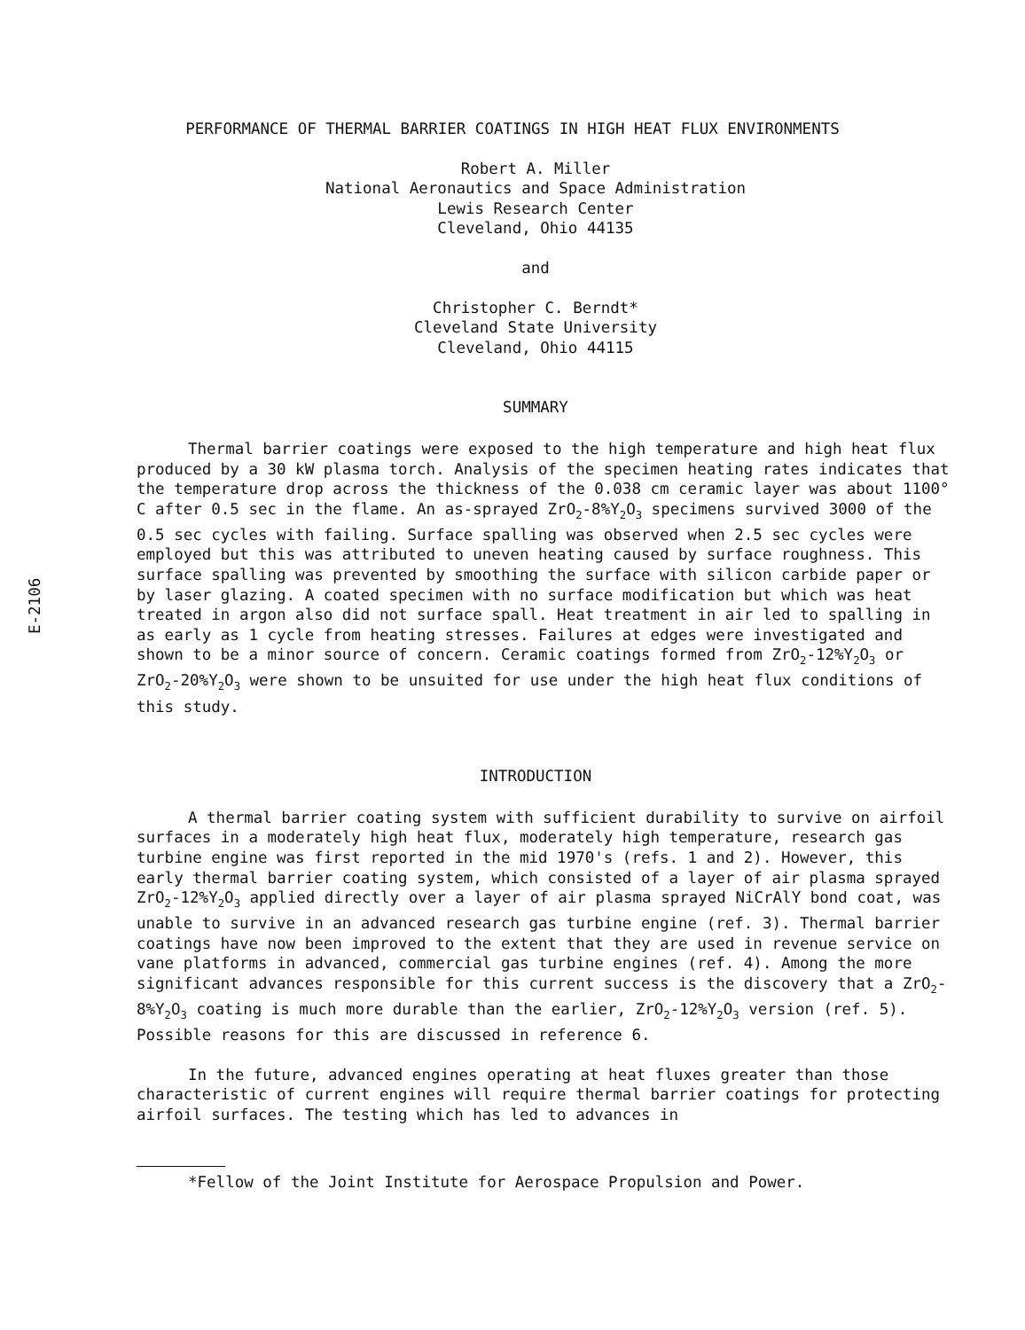E-2106
PERFORMANCE OF THERMAL BARRIER COATINGS IN HIGH HEAT FLUX ENVIRONMENTS
Robert A. Miller
National Aeronautics and Space Administration
Lewis Research Center
Cleveland, Ohio 44135
and
Christopher C. Berndt*
Cleveland State University
Cleveland, Ohio 44115
SUMMARY
Thermal barrier coatings were exposed to the high temperature and high heat flux produced by a 30 kW plasma torch. Analysis of the specimen heating rates indicates that the temperature drop across the thickness of the 0.038 cm ceramic layer was about 1100° C after 0.5 sec in the flame. An as-sprayed ZrO<sub>2</sub>-8%Y<sub>2</sub>O<sub>3</sub> specimens survived 3000 of the 0.5 sec cycles with failing. Surface spalling was observed when 2.5 sec cycles were employed but this was attributed to uneven heating caused by surface roughness. This surface spalling was prevented by smoothing the surface with silicon carbide paper or by laser glazing. A coated specimen with no surface modification but which was heat treated in argon also did not surface spall. Heat treatment in air led to spalling in as early as 1 cycle from heating stresses. Failures at edges were investigated and shown to be a minor source of concern. Ceramic coatings formed from ZrO<sub>2</sub>-12%Y<sub>2</sub>O<sub>3</sub> or ZrO<sub>2</sub>-20%Y<sub>2</sub>O<sub>3</sub> were shown to be unsuited for use under the high heat flux conditions of this study.
INTRODUCTION
A thermal barrier coating system with sufficient durability to survive on airfoil surfaces in a moderately high heat flux, moderately high temperature, research gas turbine engine was first reported in the mid 1970's (refs. 1 and 2). However, this early thermal barrier coating system, which consisted of a layer of air plasma sprayed ZrO<sub>2</sub>-12%Y<sub>2</sub>O<sub>3</sub> applied directly over a layer of air plasma sprayed NiCrAlY bond coat, was unable to survive in an advanced research gas turbine engine (ref. 3). Thermal barrier coatings have now been improved to the extent that they are used in revenue service on vane platforms in advanced, commercial gas turbine engines (ref. 4). Among the more significant advances responsible for this current success is the discovery that a ZrO<sub>2</sub>-8%Y<sub>2</sub>O<sub>3</sub> coating is much more durable than the earlier, ZrO<sub>2</sub>-12%Y<sub>2</sub>O<sub>3</sub> version (ref. 5). Possible reasons for this are discussed in reference 6.
In the future, advanced engines operating at heat fluxes greater than those characteristic of current engines will require thermal barrier coatings for protecting airfoil surfaces. The testing which has led to advances in
*Fellow of the Joint Institute for Aerospace Propulsion and Power.